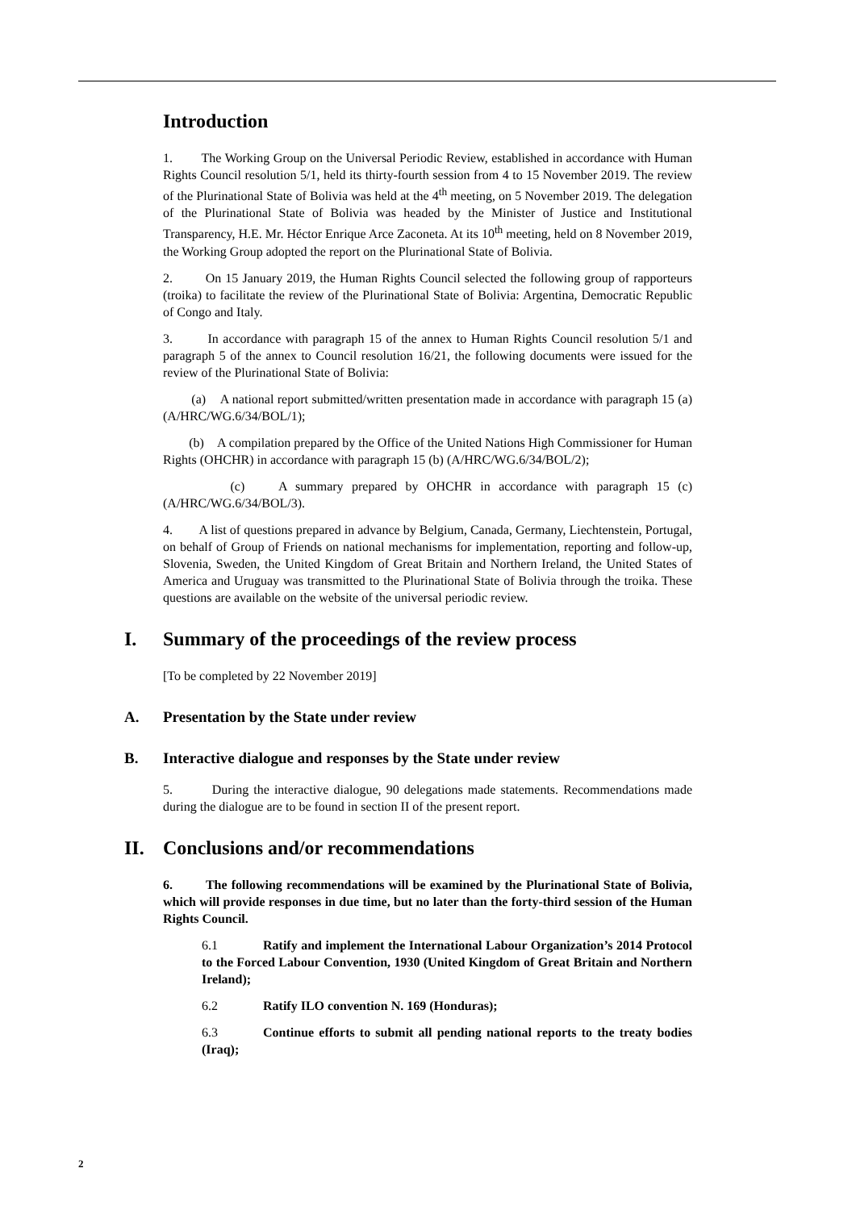Introduction
1. The Working Group on the Universal Periodic Review, established in accordance with Human Rights Council resolution 5/1, held its thirty-fourth session from 4 to 15 November 2019. The review of the Plurinational State of Bolivia was held at the 4<sup>th</sup> meeting, on 5 November 2019. The delegation of the Plurinational State of Bolivia was headed by the Minister of Justice and Institutional Transparency, H.E. Mr. Héctor Enrique Arce Zaconeta. At its 10<sup>th</sup> meeting, held on 8 November 2019, the Working Group adopted the report on the Plurinational State of Bolivia.
2. On 15 January 2019, the Human Rights Council selected the following group of rapporteurs (troika) to facilitate the review of the Plurinational State of Bolivia: Argentina, Democratic Republic of Congo and Italy.
3. In accordance with paragraph 15 of the annex to Human Rights Council resolution 5/1 and paragraph 5 of the annex to Council resolution 16/21, the following documents were issued for the review of the Plurinational State of Bolivia:
(a) A national report submitted/written presentation made in accordance with paragraph 15 (a) (A/HRC/WG.6/34/BOL/1);
(b) A compilation prepared by the Office of the United Nations High Commissioner for Human Rights (OHCHR) in accordance with paragraph 15 (b) (A/HRC/WG.6/34/BOL/2);
(c) A summary prepared by OHCHR in accordance with paragraph 15 (c) (A/HRC/WG.6/34/BOL/3).
4. A list of questions prepared in advance by Belgium, Canada, Germany, Liechtenstein, Portugal, on behalf of Group of Friends on national mechanisms for implementation, reporting and follow-up, Slovenia, Sweden, the United Kingdom of Great Britain and Northern Ireland, the United States of America and Uruguay was transmitted to the Plurinational State of Bolivia through the troika. These questions are available on the website of the universal periodic review.
I. Summary of the proceedings of the review process
[To be completed by 22 November 2019]
A. Presentation by the State under review
B. Interactive dialogue and responses by the State under review
5. During the interactive dialogue, 90 delegations made statements. Recommendations made during the dialogue are to be found in section II of the present report.
II. Conclusions and/or recommendations
6. The following recommendations will be examined by the Plurinational State of Bolivia, which will provide responses in due time, but no later than the forty-third session of the Human Rights Council.
6.1 Ratify and implement the International Labour Organization’s 2014 Protocol to the Forced Labour Convention, 1930 (United Kingdom of Great Britain and Northern Ireland);
6.2 Ratify ILO convention N. 169 (Honduras);
6.3 Continue efforts to submit all pending national reports to the treaty bodies (Iraq);
2